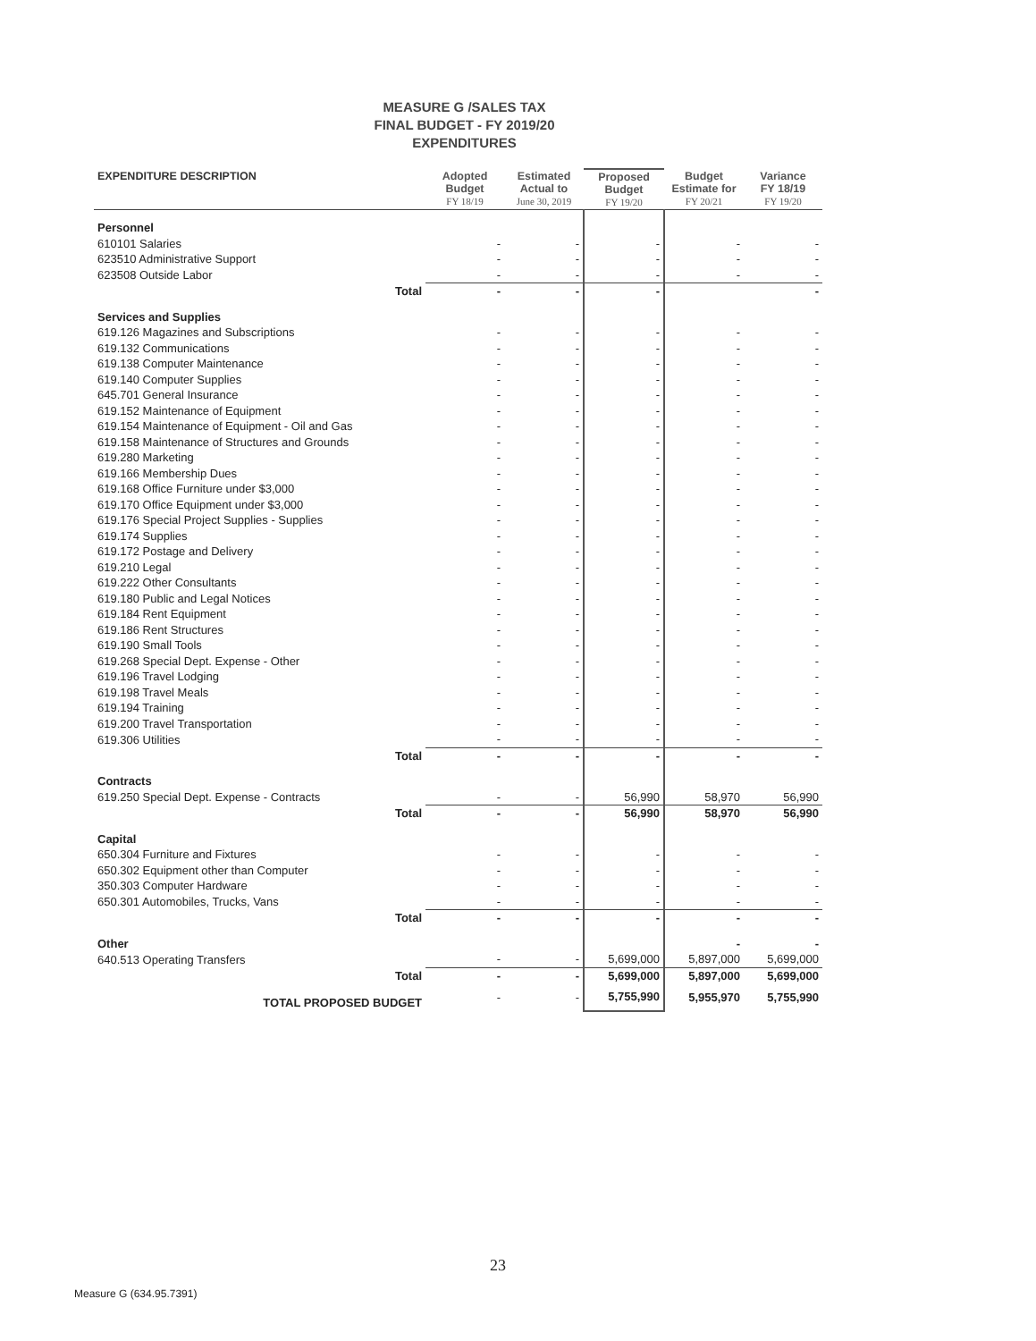MEASURE G /SALES TAX
FINAL BUDGET - FY 2019/20
EXPENDITURES
| EXPENDITURE DESCRIPTION | Adopted Budget FY 18/19 | Estimated Actual to June 30, 2019 | Proposed Budget FY 19/20 | Budget Estimate for FY 20/21 | Variance FY 18/19 FY 19/20 |
| --- | --- | --- | --- | --- | --- |
| Personnel | | | | | |
| 610101 Salaries | - | - | - | - | - |
| 623510 Administrative Support | - | - | - | - | - |
| 623508 Outside Labor | - | - | - | - | - |
| Total | - | - | - | | - |
| Services and Supplies | | | | | |
| 619.126 Magazines and Subscriptions | - | - | - | - | - |
| 619.132 Communications | - | - | - | - | - |
| 619.138 Computer Maintenance | - | - | - | - | - |
| 619.140 Computer Supplies | - | - | - | - | - |
| 645.701 General Insurance | - | - | - | - | - |
| 619.152 Maintenance of Equipment | - | - | - | - | - |
| 619.154 Maintenance of Equipment - Oil and Gas | - | - | - | - | - |
| 619.158 Maintenance of Structures and Grounds | - | - | - | - | - |
| 619.280 Marketing | - | - | - | - | - |
| 619.166 Membership Dues | - | - | - | - | - |
| 619.168 Office Furniture under $3,000 | - | - | - | - | - |
| 619.170 Office Equipment under $3,000 | - | - | - | - | - |
| 619.176 Special Project Supplies - Supplies | - | - | - | - | - |
| 619.174 Supplies | - | - | - | - | - |
| 619.172 Postage and Delivery | - | - | - | - | - |
| 619.210 Legal | - | - | - | - | - |
| 619.222 Other Consultants | - | - | - | - | - |
| 619.180 Public and Legal Notices | - | - | - | - | - |
| 619.184 Rent Equipment | - | - | - | - | - |
| 619.186 Rent Structures | - | - | - | - | - |
| 619.190 Small Tools | - | - | - | - | - |
| 619.268 Special Dept. Expense - Other | - | - | - | - | - |
| 619.196 Travel Lodging | - | - | - | - | - |
| 619.198 Travel Meals | - | - | - | - | - |
| 619.194 Training | - | - | - | - | - |
| 619.200 Travel Transportation | - | - | - | - | - |
| 619.306 Utilities | - | - | - | - | - |
| Total | - | - | - | - | - |
| Contracts | | | | | |
| 619.250 Special Dept. Expense - Contracts | - | - | 56,990 | 58,970 | 56,990 |
| Total | - | - | 56,990 | 58,970 | 56,990 |
| Capital | | | | | |
| 650.304 Furniture and Fixtures | - | - | - | - | - |
| 650.302 Equipment other than Computer | - | - | - | - | - |
| 350.303 Computer Hardware | - | - | - | - | - |
| 650.301 Automobiles, Trucks, Vans | - | - | - | - | - |
| Total | - | - | - | - | - |
| Other | | | | - | - |
| 640.513 Operating Transfers | - | - | 5,699,000 | 5,897,000 | 5,699,000 |
| Total | - | - | 5,699,000 | 5,897,000 | 5,699,000 |
| TOTAL PROPOSED BUDGET | - | - | 5,755,990 | 5,955,970 | 5,755,990 |
23
Measure G (634.95.7391)